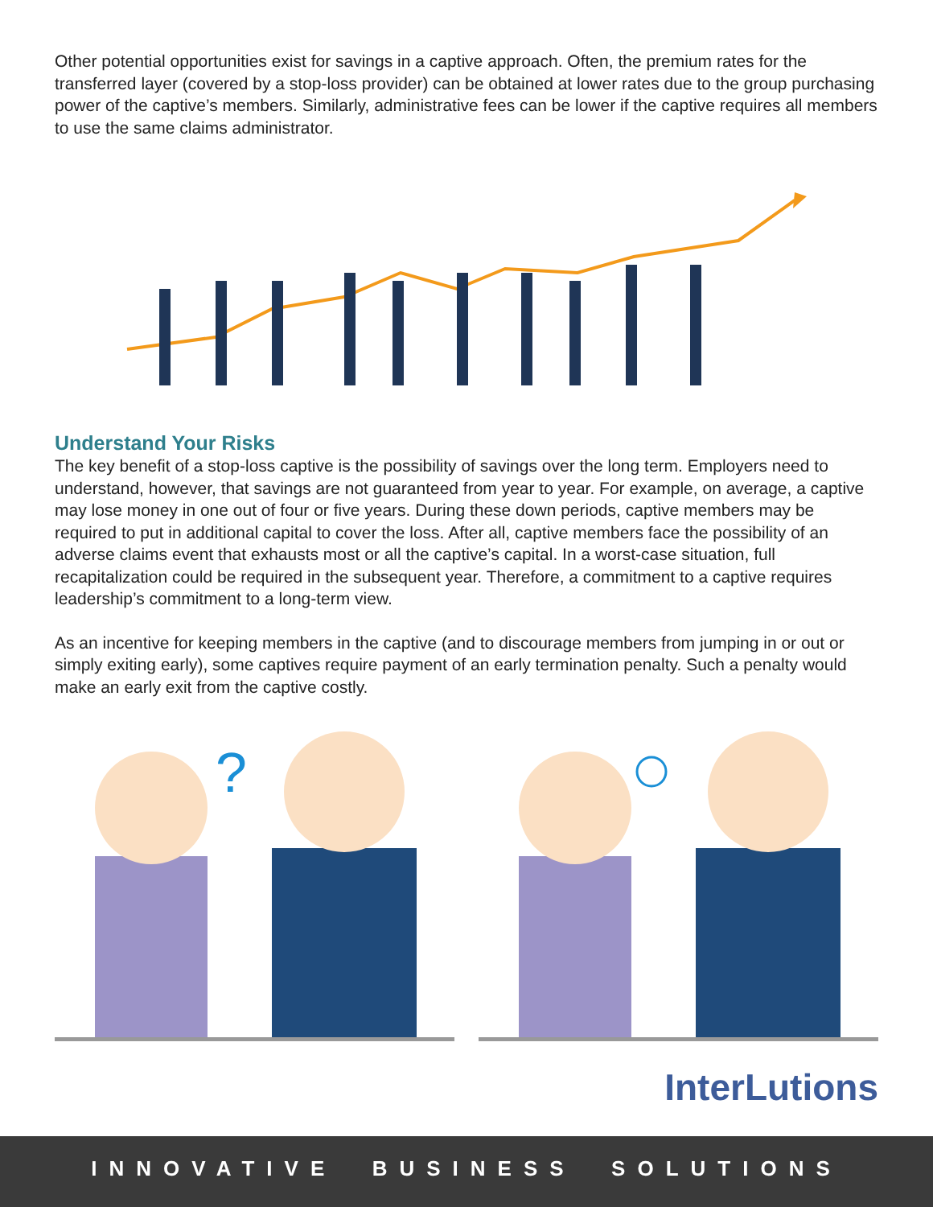Other potential opportunities exist for savings in a captive approach. Often, the premium rates for the transferred layer (covered by a stop-loss provider) can be obtained at lower rates due to the group purchasing power of the captive’s members. Similarly, administrative fees can be lower if the captive requires all members to use the same claims administrator.
Understand Your Risks
The key benefit of a stop-loss captive is the possibility of savings over the long term. Employers need to understand, however, that savings are not guaranteed from year to year. For example, on average, a captive may lose money in one out of four or five years. During these down periods, captive members may be required to put in additional capital to cover the loss. After all, captive members face the possibility of an adverse claims event that exhausts most or all the captive’s capital. In a worst-case situation, full recapitalization could be required in the subsequent year. Therefore, a commitment to a captive requires leadership’s commitment to a long-term view.
As an incentive for keeping members in the captive (and to discourage members from jumping in or out or simply exiting early), some captives require payment of an early termination penalty. Such a penalty would make an early exit from the captive costly.
?
InterLutions
INNOVATIVE BUSINESS SOLUTIONS